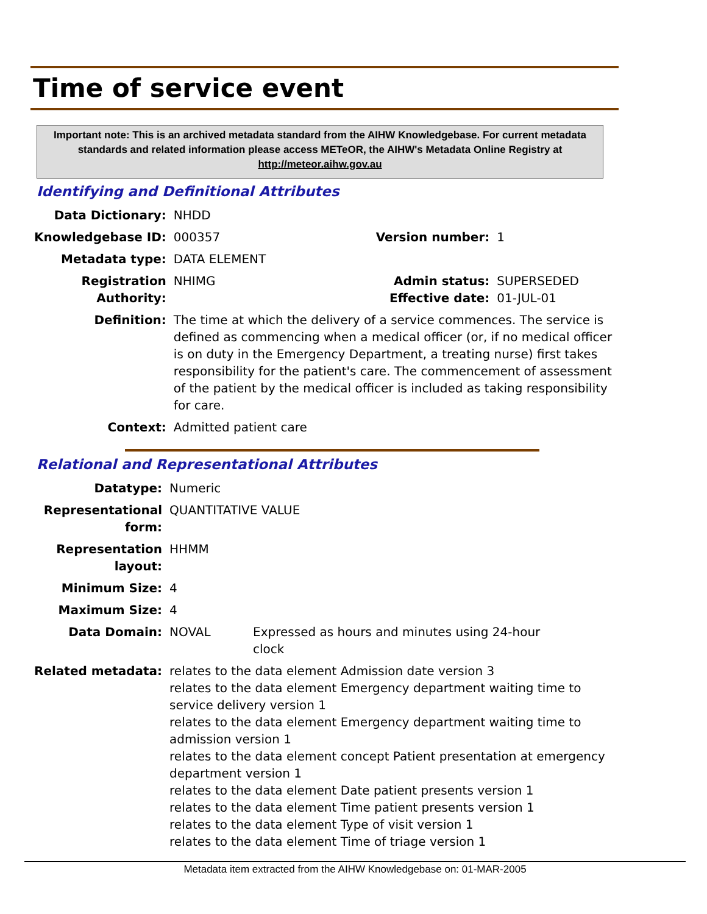Time of service event
Important note: This is an archived metadata standard from the AIHW Knowledgebase. For current metadata standards and related information please access METeOR, the AIHW's Metadata Online Registry at http://meteor.aihw.gov.au
Identifying and Definitional Attributes
| Data Dictionary: | NHDD | | |
| Knowledgebase ID: | 000357 | Version number: | 1 |
| Metadata type: | DATA ELEMENT | | |
| Registration Authority: | NHIMG | Admin status: Effective date: | SUPERSEDED 01-JUL-01 |
| Definition: | The time at which the delivery of a service commences. The service is defined as commencing when a medical officer (or, if no medical officer is on duty in the Emergency Department, a treating nurse) first takes responsibility for the patient's care. The commencement of assessment of the patient by the medical officer is included as taking responsibility for care. | | |
| Context: | Admitted patient care | | |
Relational and Representational Attributes
| Datatype: | Numeric | |
| Representational form: | QUANTITATIVE VALUE | |
| Representation layout: | HHMM | |
| Minimum Size: | 4 | |
| Maximum Size: | 4 | |
| Data Domain: | NOVAL | Expressed as hours and minutes using 24-hour clock |
| Related metadata: | relates to the data element Admission date version 3 relates to the data element Emergency department waiting time to service delivery version 1 relates to the data element Emergency department waiting time to admission version 1 relates to the data element concept Patient presentation at emergency department version 1 relates to the data element Date patient presents version 1 relates to the data element Time patient presents version 1 relates to the data element Type of visit version 1 relates to the data element Time of triage version 1 | |
Metadata item extracted from the AIHW Knowledgebase on: 01-MAR-2005